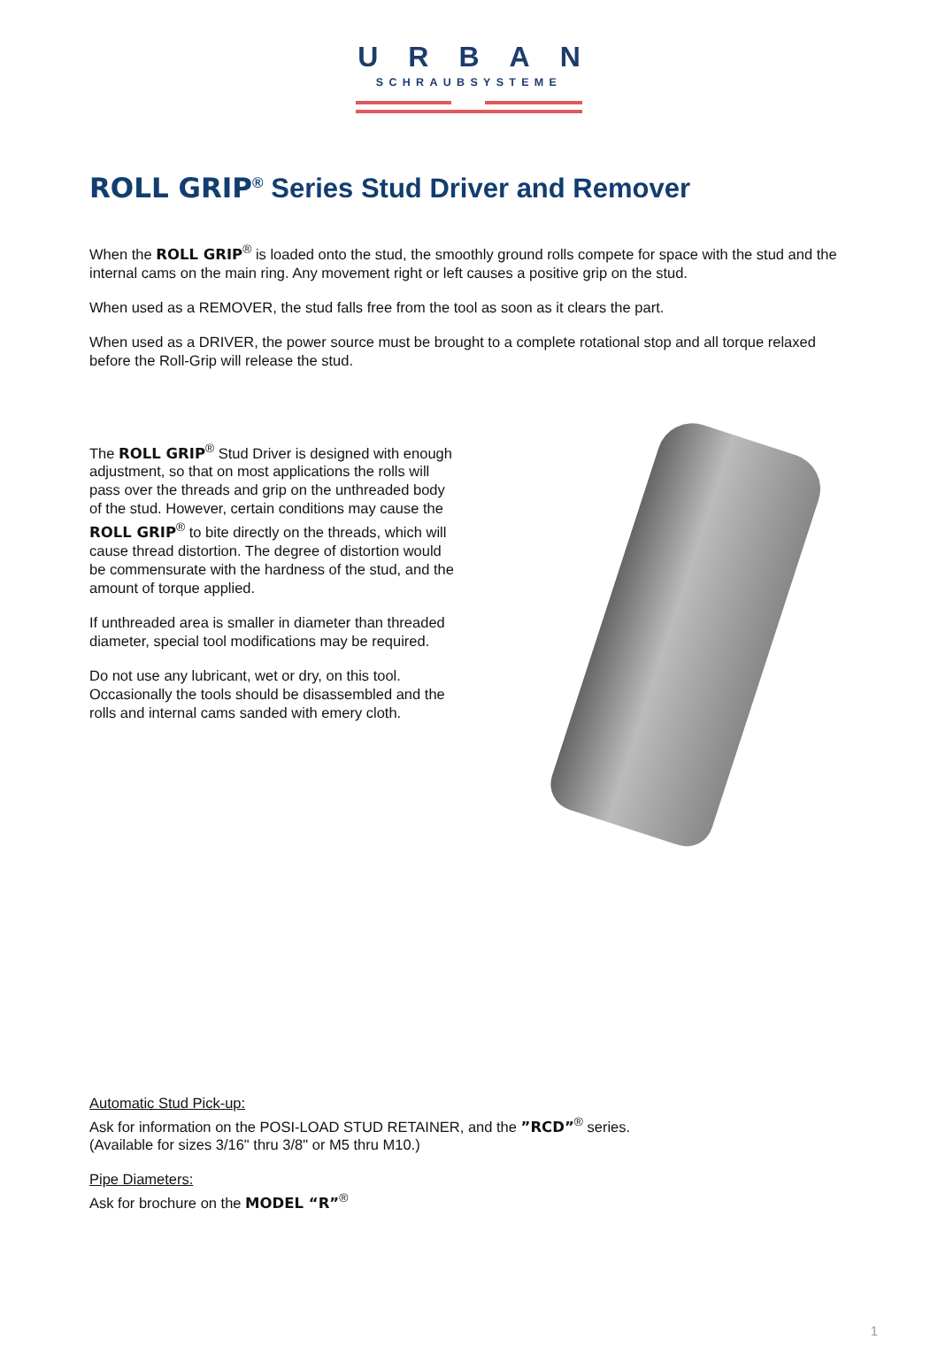URBAN
SCHRAUBSYSTEME
ROLL GRIP<sup>®</sup> Series Stud Driver and Remover
When the ROLL GRIP<sup>®</sup> is loaded onto the stud, the smoothly ground rolls compete for space with the stud and the internal cams on the main ring. Any movement right or left causes a positive grip on the stud.
When used as a REMOVER, the stud falls free from the tool as soon as it clears the part.
When used as a DRIVER, the power source must be brought to a complete rotational stop and all torque relaxed before the Roll-Grip will release the stud.
The ROLL GRIP<sup>®</sup> Stud Driver is designed with enough adjustment, so that on most applications the rolls will pass over the threads and grip on the unthreaded body of the stud. However, certain conditions may cause the ROLL GRIP<sup>®</sup> to bite directly on the threads, which will cause thread distortion. The degree of distortion would be commensurate with the hardness of the stud, and the amount of torque applied.
If unthreaded area is smaller in diameter than threaded diameter, special tool modifications may be required.
Do not use any lubricant, wet or dry, on this tool. Occasionally the tools should be disassembled and the rolls and internal cams sanded with emery cloth.
Automatic Stud Pick-up:
Ask for information on the POSI-LOAD STUD RETAINER, and the ”RCD”<sup>®</sup> series.
(Available for sizes 3/16" thru 3/8" or M5 thru M10.)
Pipe Diameters:
Ask for brochure on the MODEL “R”<sup>®</sup>
1